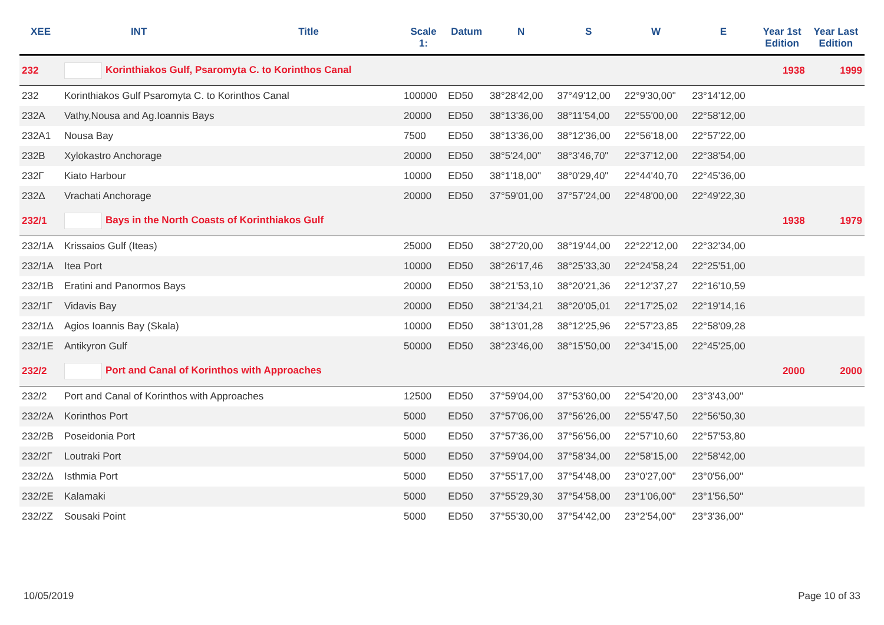| XEE | INT | Title | Scale 1: | Datum | N | S | W | E | Year 1st Edition | Year Last Edition |
| --- | --- | --- | --- | --- | --- | --- | --- | --- | --- | --- |
| 232 | Korinthiakos Gulf, Psaromyta C. to Korinthos Canal | | | | | | | | 1938 | 1999 |
| 232 | Korinthiakos Gulf Psaromyta C. to Korinthos Canal | | 100000 | ED50 | 38°28'42,00 | 37°49'12,00 | 22°9'30,00" | 23°14'12,00 | | |
| 232A | Vathy,Nousa and Ag.Ioannis Bays | | 20000 | ED50 | 38°13'36,00 | 38°11'54,00 | 22°55'00,00 | 22°58'12,00 | | |
| 232A1 | Nousa Bay | | 7500 | ED50 | 38°13'36,00 | 38°12'36,00 | 22°56'18,00 | 22°57'22,00 | | |
| 232B | Xylokastro Anchorage | | 20000 | ED50 | 38°5'24,00" | 38°3'46,70" | 22°37'12,00 | 22°38'54,00 | | |
| 232Γ | Kiato Harbour | | 10000 | ED50 | 38°1'18,00" | 38°0'29,40" | 22°44'40,70 | 22°45'36,00 | | |
| 232Δ | Vrachati Anchorage | | 20000 | ED50 | 37°59'01,00 | 37°57'24,00 | 22°48'00,00 | 22°49'22,30 | | |
| 232/1 | Bays in the North Coasts of Korinthiakos Gulf | | | | | | | | 1938 | 1979 |
| 232/1A | Krissaios Gulf (Iteas) | | 25000 | ED50 | 38°27'20,00 | 38°19'44,00 | 22°22'12,00 | 22°32'34,00 | | |
| 232/1A | Itea Port | | 10000 | ED50 | 38°26'17,46 | 38°25'33,30 | 22°24'58,24 | 22°25'51,00 | | |
| 232/1B | Eratini and Panormos Bays | | 20000 | ED50 | 38°21'53,10 | 38°20'21,36 | 22°12'37,27 | 22°16'10,59 | | |
| 232/1Γ | Vidavis Bay | | 20000 | ED50 | 38°21'34,21 | 38°20'05,01 | 22°17'25,02 | 22°19'14,16 | | |
| 232/1Δ | Agios Ioannis Bay (Skala) | | 10000 | ED50 | 38°13'01,28 | 38°12'25,96 | 22°57'23,85 | 22°58'09,28 | | |
| 232/1E | Antikyron Gulf | | 50000 | ED50 | 38°23'46,00 | 38°15'50,00 | 22°34'15,00 | 22°45'25,00 | | |
| 232/2 | Port and Canal of Korinthos with Approaches | | | | | | | | 2000 | 2000 |
| 232/2 | Port and Canal of Korinthos with Approaches | | 12500 | ED50 | 37°59'04,00 | 37°53'60,00 | 22°54'20,00 | 23°3'43,00" | | |
| 232/2A | Korinthos Port | | 5000 | ED50 | 37°57'06,00 | 37°56'26,00 | 22°55'47,50 | 22°56'50,30 | | |
| 232/2B | Poseidonia Port | | 5000 | ED50 | 37°57'36,00 | 37°56'56,00 | 22°57'10,60 | 22°57'53,80 | | |
| 232/2Γ | Loutraki Port | | 5000 | ED50 | 37°59'04,00 | 37°58'34,00 | 22°58'15,00 | 22°58'42,00 | | |
| 232/2Δ | Isthmia Port | | 5000 | ED50 | 37°55'17,00 | 37°54'48,00 | 23°0'27,00" | 23°0'56,00" | | |
| 232/2E | Kalamaki | | 5000 | ED50 | 37°55'29,30 | 37°54'58,00 | 23°1'06,00" | 23°1'56,50" | | |
| 232/2Z | Sousaki Point | | 5000 | ED50 | 37°55'30,00 | 37°54'42,00 | 23°2'54,00" | 23°3'36,00" | | |
10/05/2019 Page 10 of 33